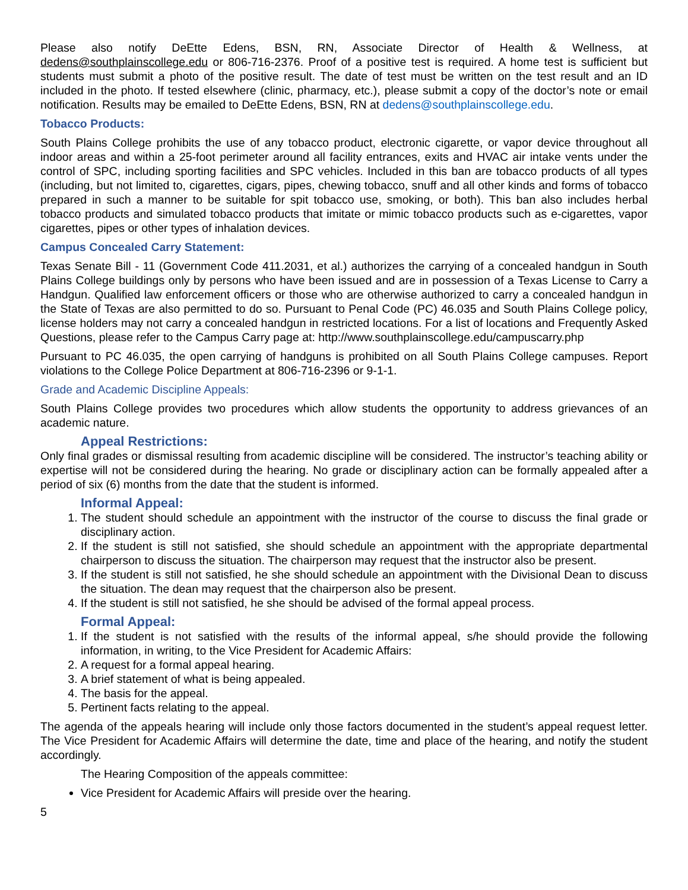Please also notify DeEtte Edens, BSN, RN, Associate Director of Health & Wellness, at dedens@southplainscollege.edu or 806-716-2376. Proof of a positive test is required. A home test is sufficient but students must submit a photo of the positive result. The date of test must be written on the test result and an ID included in the photo. If tested elsewhere (clinic, pharmacy, etc.), please submit a copy of the doctor’s note or email notification. Results may be emailed to DeEtte Edens, BSN, RN at dedens@southplainscollege.edu.
Tobacco Products:
South Plains College prohibits the use of any tobacco product, electronic cigarette, or vapor device throughout all indoor areas and within a 25-foot perimeter around all facility entrances, exits and HVAC air intake vents under the control of SPC, including sporting facilities and SPC vehicles. Included in this ban are tobacco products of all types (including, but not limited to, cigarettes, cigars, pipes, chewing tobacco, snuff and all other kinds and forms of tobacco prepared in such a manner to be suitable for spit tobacco use, smoking, or both). This ban also includes herbal tobacco products and simulated tobacco products that imitate or mimic tobacco products such as e-cigarettes, vapor cigarettes, pipes or other types of inhalation devices.
Campus Concealed Carry Statement:
Texas Senate Bill - 11 (Government Code 411.2031, et al.) authorizes the carrying of a concealed handgun in South Plains College buildings only by persons who have been issued and are in possession of a Texas License to Carry a Handgun. Qualified law enforcement officers or those who are otherwise authorized to carry a concealed handgun in the State of Texas are also permitted to do so. Pursuant to Penal Code (PC) 46.035 and South Plains College policy, license holders may not carry a concealed handgun in restricted locations. For a list of locations and Frequently Asked Questions, please refer to the Campus Carry page at: http://www.southplainscollege.edu/campuscarry.php
Pursuant to PC 46.035, the open carrying of handguns is prohibited on all South Plains College campuses. Report violations to the College Police Department at 806-716-2396 or 9-1-1.
Grade and Academic Discipline Appeals:
South Plains College provides two procedures which allow students the opportunity to address grievances of an academic nature.
Appeal Restrictions:
Only final grades or dismissal resulting from academic discipline will be considered. The instructor’s teaching ability or expertise will not be considered during the hearing. No grade or disciplinary action can be formally appealed after a period of six (6) months from the date that the student is informed.
Informal Appeal:
1. The student should schedule an appointment with the instructor of the course to discuss the final grade or disciplinary action.
2. If the student is still not satisfied, she should schedule an appointment with the appropriate departmental chairperson to discuss the situation. The chairperson may request that the instructor also be present.
3. If the student is still not satisfied, he she should schedule an appointment with the Divisional Dean to discuss the situation. The dean may request that the chairperson also be present.
4. If the student is still not satisfied, he she should be advised of the formal appeal process.
Formal Appeal:
1. If the student is not satisfied with the results of the informal appeal, s/he should provide the following information, in writing, to the Vice President for Academic Affairs:
2. A request for a formal appeal hearing.
3. A brief statement of what is being appealed.
4. The basis for the appeal.
5. Pertinent facts relating to the appeal.
The agenda of the appeals hearing will include only those factors documented in the student’s appeal request letter. The Vice President for Academic Affairs will determine the date, time and place of the hearing, and notify the student accordingly.
The Hearing Composition of the appeals committee:
Vice President for Academic Affairs will preside over the hearing.
5